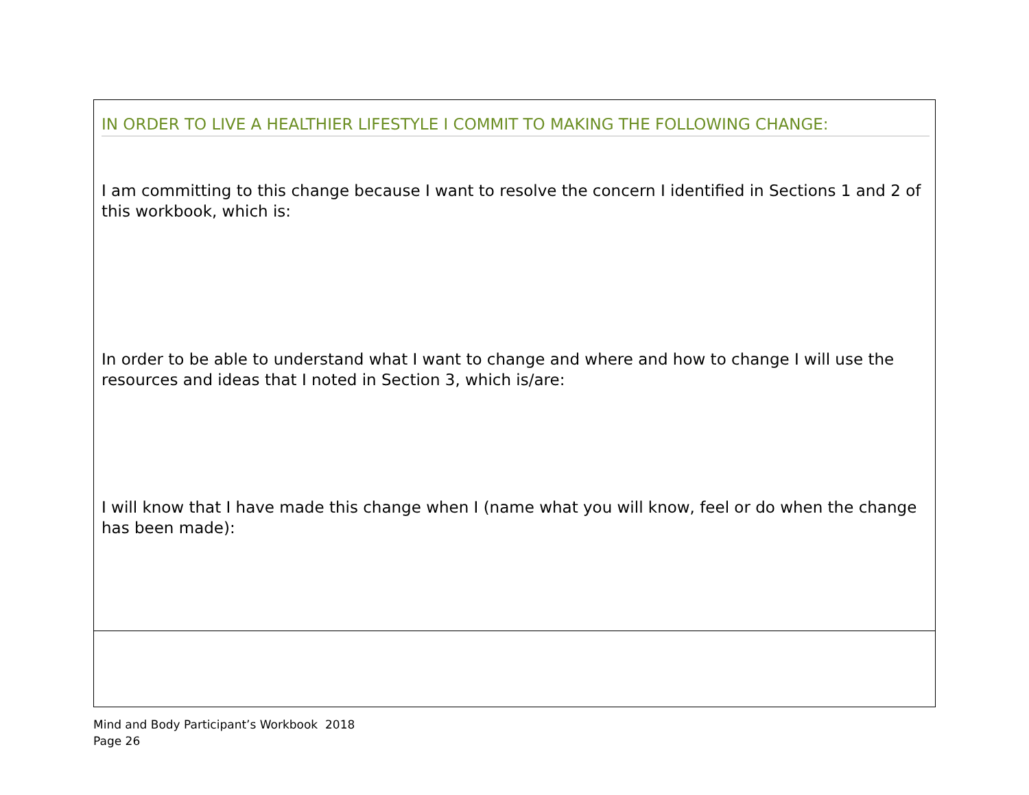IN ORDER TO LIVE A HEALTHIER LIFESTYLE I COMMIT TO MAKING THE FOLLOWING CHANGE:
I am committing to this change because I want to resolve the concern I identified in Sections 1 and 2 of this workbook, which is:
In order to be able to understand what I want to change and where and how to change I will use the resources and ideas that I noted in Section 3, which is/are:
I will know that I have made this change when I (name what you will know, feel or do when the change has been made):
Mind and Body Participant’s Workbook 2018
Page 26